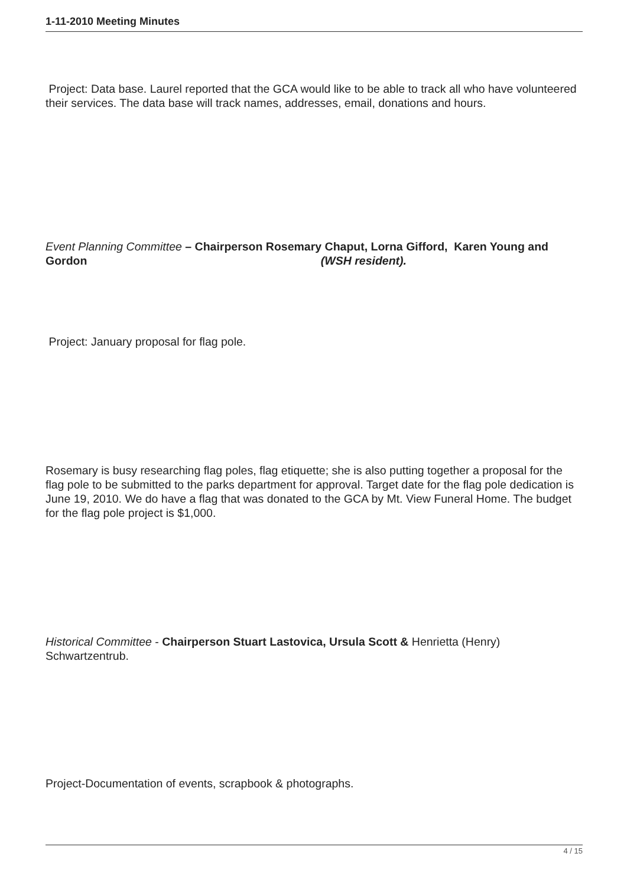1-11-2010 Meeting Minutes
Project: Data base. Laurel reported that the GCA would like to be able to track all who have volunteered their services. The data base will track names, addresses, email, donations and hours.
Event Planning Committee – Chairperson Rosemary Chaput, Lorna Gifford, Karen Young and Gordon (WSH resident).
Project: January proposal for flag pole.
Rosemary is busy researching flag poles, flag etiquette; she is also putting together a proposal for the flag pole to be submitted to the parks department for approval. Target date for the flag pole dedication is June 19, 2010. We do have a flag that was donated to the GCA by Mt. View Funeral Home. The budget for the flag pole project is $1,000.
Historical Committee - Chairperson Stuart Lastovica, Ursula Scott & Henrietta (Henry) Schwartzentrub.
Project-Documentation of events, scrapbook & photographs.
4 / 15